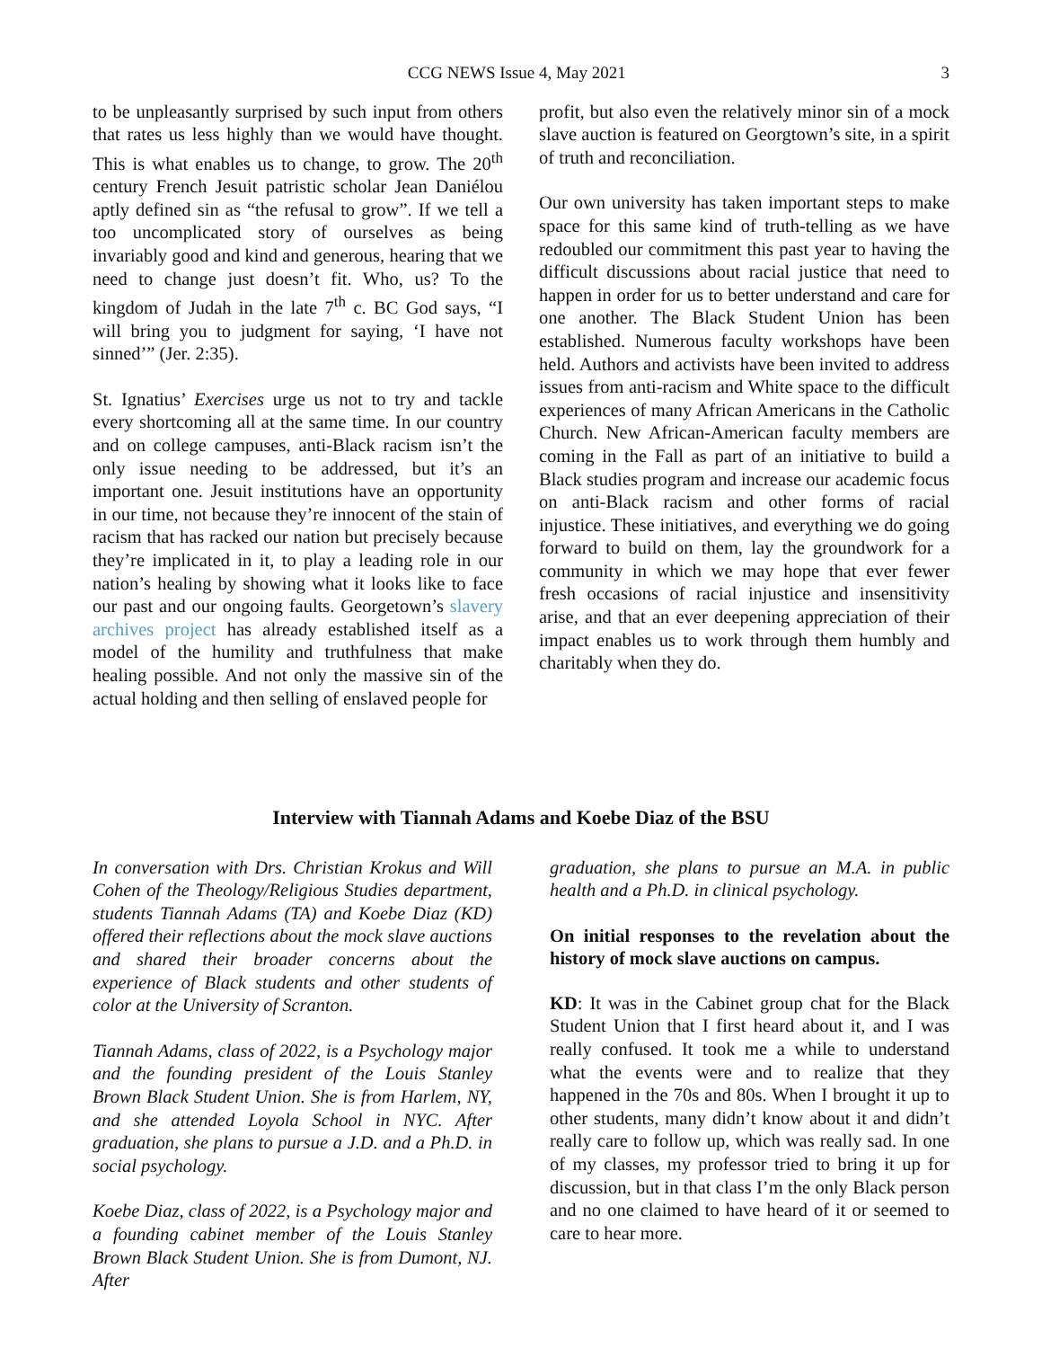CCG NEWS Issue 4, May 2021 3
to be unpleasantly surprised by such input from others that rates us less highly than we would have thought. This is what enables us to change, to grow. The 20<sup>th</sup> century French Jesuit patristic scholar Jean Daniélou aptly defined sin as “the refusal to grow”. If we tell a too uncomplicated story of ourselves as being invariably good and kind and generous, hearing that we need to change just doesn’t fit. Who, us? To the kingdom of Judah in the late 7<sup>th</sup> c. BC God says, “I will bring you to judgment for saying, ‘I have not sinned’” (Jer. 2:35).
St. Ignatius’ Exercises urge us not to try and tackle every shortcoming all at the same time. In our country and on college campuses, anti-Black racism isn’t the only issue needing to be addressed, but it’s an important one. Jesuit institutions have an opportunity in our time, not because they’re innocent of the stain of racism that has racked our nation but precisely because they’re implicated in it, to play a leading role in our nation’s healing by showing what it looks like to face our past and our ongoing faults. Georgetown’s slavery archives project has already established itself as a model of the humility and truthfulness that make healing possible. And not only the massive sin of the actual holding and then selling of enslaved people for
profit, but also even the relatively minor sin of a mock slave auction is featured on Georgtown’s site, in a spirit of truth and reconciliation.
Our own university has taken important steps to make space for this same kind of truth-telling as we have redoubled our commitment this past year to having the difficult discussions about racial justice that need to happen in order for us to better understand and care for one another. The Black Student Union has been established. Numerous faculty workshops have been held. Authors and activists have been invited to address issues from anti-racism and White space to the difficult experiences of many African Americans in the Catholic Church. New African-American faculty members are coming in the Fall as part of an initiative to build a Black studies program and increase our academic focus on anti-Black racism and other forms of racial injustice. These initiatives, and everything we do going forward to build on them, lay the groundwork for a community in which we may hope that ever fewer fresh occasions of racial injustice and insensitivity arise, and that an ever deepening appreciation of their impact enables us to work through them humbly and charitably when they do.
Interview with Tiannah Adams and Koebe Diaz of the BSU
In conversation with Drs. Christian Krokus and Will Cohen of the Theology/Religious Studies department, students Tiannah Adams (TA) and Koebe Diaz (KD) offered their reflections about the mock slave auctions and shared their broader concerns about the experience of Black students and other students of color at the University of Scranton.
Tiannah Adams, class of 2022, is a Psychology major and the founding president of the Louis Stanley Brown Black Student Union. She is from Harlem, NY, and she attended Loyola School in NYC. After graduation, she plans to pursue a J.D. and a Ph.D. in social psychology.
Koebe Diaz, class of 2022, is a Psychology major and a founding cabinet member of the Louis Stanley Brown Black Student Union. She is from Dumont, NJ. After
graduation, she plans to pursue an M.A. in public health and a Ph.D. in clinical psychology.
On initial responses to the revelation about the history of mock slave auctions on campus.
KD: It was in the Cabinet group chat for the Black Student Union that I first heard about it, and I was really confused. It took me a while to understand what the events were and to realize that they happened in the 70s and 80s. When I brought it up to other students, many didn’t know about it and didn’t really care to follow up, which was really sad. In one of my classes, my professor tried to bring it up for discussion, but in that class I’m the only Black person and no one claimed to have heard of it or seemed to care to hear more.